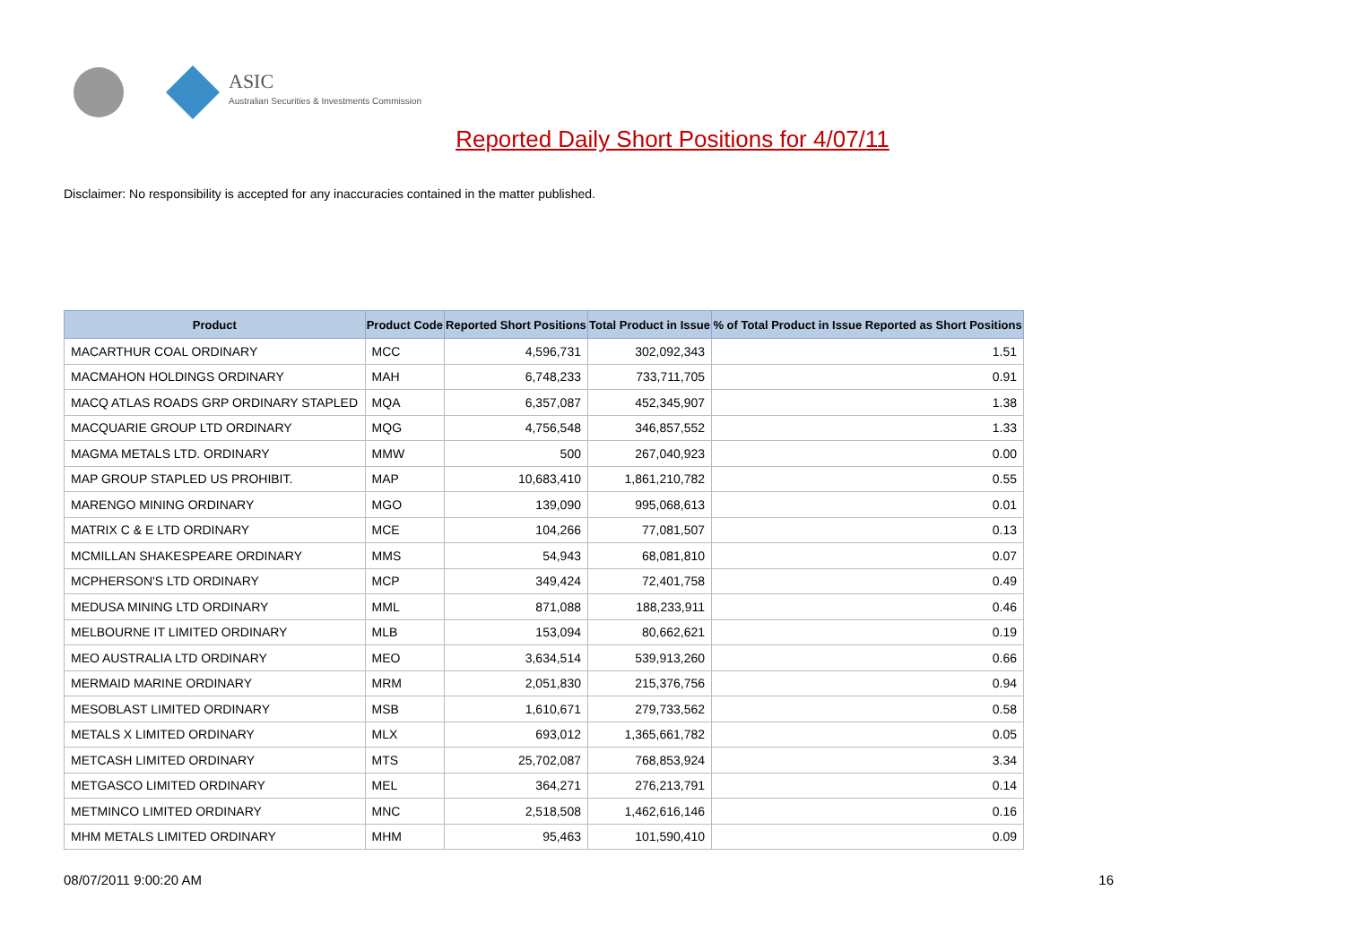ASIC
Australian Securities & Investments Commission
Reported Daily Short Positions for 4/07/11
Disclaimer: No responsibility is accepted for any inaccuracies contained in the matter published.
| Product | Product Code | Reported Short Positions | Total Product in Issue | % of Total Product in Issue Reported as Short Positions |
| --- | --- | --- | --- | --- |
| MACARTHUR COAL ORDINARY | MCC | 4,596,731 | 302,092,343 | 1.51 |
| MACMAHON HOLDINGS ORDINARY | MAH | 6,748,233 | 733,711,705 | 0.91 |
| MACQ ATLAS ROADS GRP ORDINARY STAPLED | MQA | 6,357,087 | 452,345,907 | 1.38 |
| MACQUARIE GROUP LTD ORDINARY | MQG | 4,756,548 | 346,857,552 | 1.33 |
| MAGMA METALS LTD. ORDINARY | MMW | 500 | 267,040,923 | 0.00 |
| MAP GROUP STAPLED US PROHIBIT. | MAP | 10,683,410 | 1,861,210,782 | 0.55 |
| MARENGO MINING ORDINARY | MGO | 139,090 | 995,068,613 | 0.01 |
| MATRIX C & E LTD ORDINARY | MCE | 104,266 | 77,081,507 | 0.13 |
| MCMILLAN SHAKESPEARE ORDINARY | MMS | 54,943 | 68,081,810 | 0.07 |
| MCPHERSON'S LTD ORDINARY | MCP | 349,424 | 72,401,758 | 0.49 |
| MEDUSA MINING LTD ORDINARY | MML | 871,088 | 188,233,911 | 0.46 |
| MELBOURNE IT LIMITED ORDINARY | MLB | 153,094 | 80,662,621 | 0.19 |
| MEO AUSTRALIA LTD ORDINARY | MEO | 3,634,514 | 539,913,260 | 0.66 |
| MERMAID MARINE ORDINARY | MRM | 2,051,830 | 215,376,756 | 0.94 |
| MESOBLAST LIMITED ORDINARY | MSB | 1,610,671 | 279,733,562 | 0.58 |
| METALS X LIMITED ORDINARY | MLX | 693,012 | 1,365,661,782 | 0.05 |
| METCASH LIMITED ORDINARY | MTS | 25,702,087 | 768,853,924 | 3.34 |
| METGASCO LIMITED ORDINARY | MEL | 364,271 | 276,213,791 | 0.14 |
| METMINCO LIMITED ORDINARY | MNC | 2,518,508 | 1,462,616,146 | 0.16 |
| MHM METALS LIMITED ORDINARY | MHM | 95,463 | 101,590,410 | 0.09 |
08/07/2011 9:00:20 AM 16